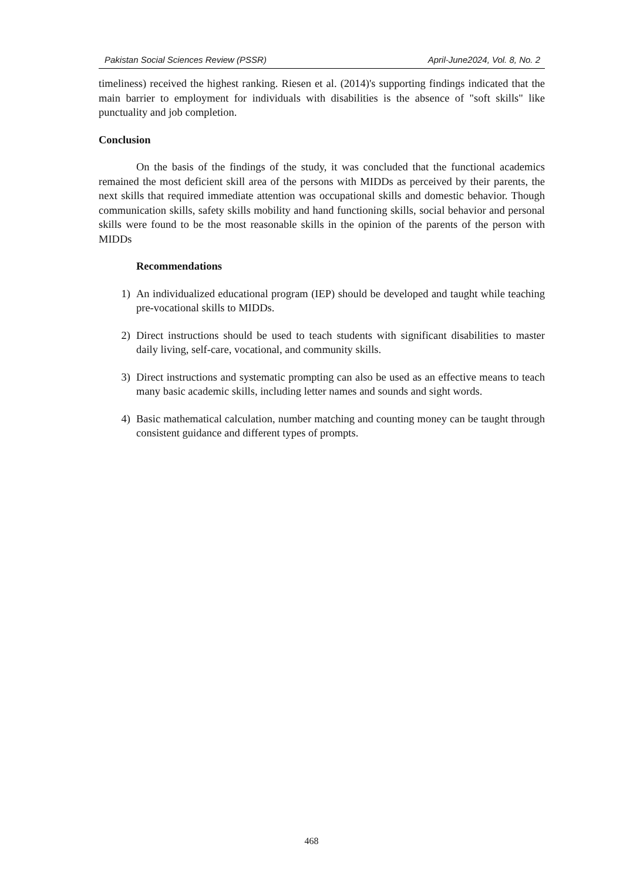Pakistan Social Sciences Review (PSSR) April-June2024, Vol. 8, No. 2
timeliness) received the highest ranking. Riesen et al. (2014)'s supporting findings indicated that the main barrier to employment for individuals with disabilities is the absence of "soft skills" like punctuality and job completion.
Conclusion
On the basis of the findings of the study, it was concluded that the functional academics remained the most deficient skill area of the persons with MIDDs as perceived by their parents, the next skills that required immediate attention was occupational skills and domestic behavior. Though communication skills, safety skills mobility and hand functioning skills, social behavior and personal skills were found to be the most reasonable skills in the opinion of the parents of the person with MIDDs
Recommendations
1) An individualized educational program (IEP) should be developed and taught while teaching pre-vocational skills to MIDDs.
2) Direct instructions should be used to teach students with significant disabilities to master daily living, self-care, vocational, and community skills.
3) Direct instructions and systematic prompting can also be used as an effective means to teach many basic academic skills, including letter names and sounds and sight words.
4) Basic mathematical calculation, number matching and counting money can be taught through consistent guidance and different types of prompts.
468